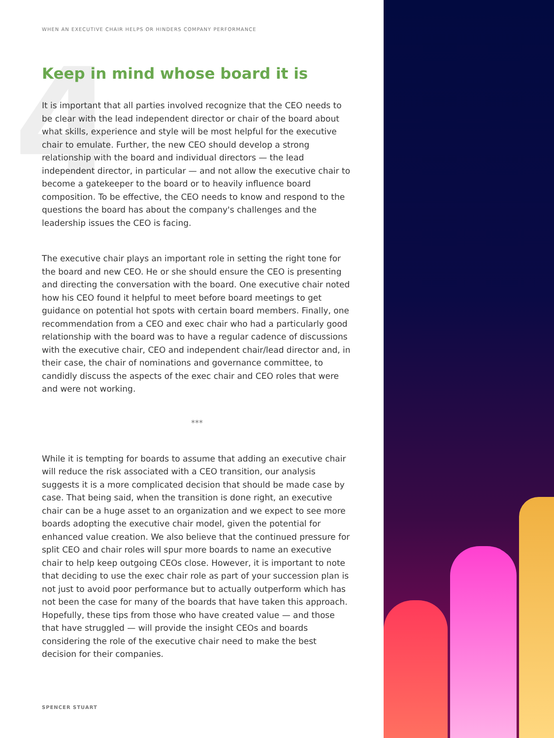4
WHEN AN EXECUTIVE CHAIR HELPS OR HINDERS COMPANY PERFORMANCE
Keep in mind whose board it is
It is important that all parties involved recognize that the CEO needs to be clear with the lead independent director or chair of the board about what skills, experience and style will be most helpful for the executive chair to emulate. Further, the new CEO should develop a strong relationship with the board and individual directors — the lead independent director, in particular — and not allow the executive chair to become a gatekeeper to the board or to heavily influence board composition. To be effective, the CEO needs to know and respond to the questions the board has about the company's challenges and the leadership issues the CEO is facing.
The executive chair plays an important role in setting the right tone for the board and new CEO. He or she should ensure the CEO is presenting and directing the conversation with the board. One executive chair noted how his CEO found it helpful to meet before board meetings to get guidance on potential hot spots with certain board members. Finally, one recommendation from a CEO and exec chair who had a particularly good relationship with the board was to have a regular cadence of discussions with the executive chair, CEO and independent chair/lead director and, in their case, the chair of nominations and governance committee, to candidly discuss the aspects of the exec chair and CEO roles that were and were not working.
***
While it is tempting for boards to assume that adding an executive chair will reduce the risk associated with a CEO transition, our analysis suggests it is a more complicated decision that should be made case by case. That being said, when the transition is done right, an executive chair can be a huge asset to an organization and we expect to see more boards adopting the executive chair model, given the potential for enhanced value creation. We also believe that the continued pressure for split CEO and chair roles will spur more boards to name an executive chair to help keep outgoing CEOs close. However, it is important to note that deciding to use the exec chair role as part of your succession plan is not just to avoid poor performance but to actually outperform which has not been the case for many of the boards that have taken this approach. Hopefully, these tips from those who have created value — and those that have struggled — will provide the insight CEOs and boards considering the role of the executive chair need to make the best decision for their companies.
SPENCER STUART